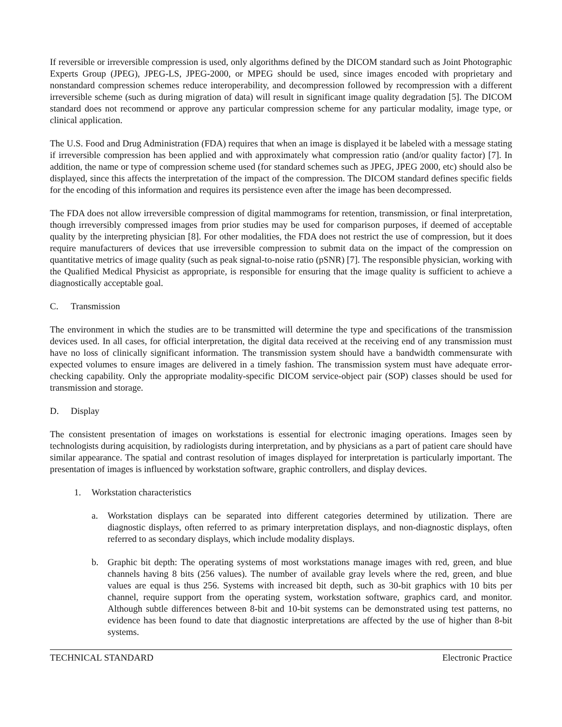If reversible or irreversible compression is used, only algorithms defined by the DICOM standard such as Joint Photographic Experts Group (JPEG), JPEG-LS, JPEG-2000, or MPEG should be used, since images encoded with proprietary and nonstandard compression schemes reduce interoperability, and decompression followed by recompression with a different irreversible scheme (such as during migration of data) will result in significant image quality degradation [5]. The DICOM standard does not recommend or approve any particular compression scheme for any particular modality, image type, or clinical application.
The U.S. Food and Drug Administration (FDA) requires that when an image is displayed it be labeled with a message stating if irreversible compression has been applied and with approximately what compression ratio (and/or quality factor) [7]. In addition, the name or type of compression scheme used (for standard schemes such as JPEG, JPEG 2000, etc) should also be displayed, since this affects the interpretation of the impact of the compression. The DICOM standard defines specific fields for the encoding of this information and requires its persistence even after the image has been decompressed.
The FDA does not allow irreversible compression of digital mammograms for retention, transmission, or final interpretation, though irreversibly compressed images from prior studies may be used for comparison purposes, if deemed of acceptable quality by the interpreting physician [8]. For other modalities, the FDA does not restrict the use of compression, but it does require manufacturers of devices that use irreversible compression to submit data on the impact of the compression on quantitative metrics of image quality (such as peak signal-to-noise ratio (pSNR) [7]. The responsible physician, working with the Qualified Medical Physicist as appropriate, is responsible for ensuring that the image quality is sufficient to achieve a diagnostically acceptable goal.
C. Transmission
The environment in which the studies are to be transmitted will determine the type and specifications of the transmission devices used. In all cases, for official interpretation, the digital data received at the receiving end of any transmission must have no loss of clinically significant information. The transmission system should have a bandwidth commensurate with expected volumes to ensure images are delivered in a timely fashion. The transmission system must have adequate error-checking capability. Only the appropriate modality-specific DICOM service-object pair (SOP) classes should be used for transmission and storage.
D. Display
The consistent presentation of images on workstations is essential for electronic imaging operations. Images seen by technologists during acquisition, by radiologists during interpretation, and by physicians as a part of patient care should have similar appearance. The spatial and contrast resolution of images displayed for interpretation is particularly important. The presentation of images is influenced by workstation software, graphic controllers, and display devices.
1. Workstation characteristics
a. Workstation displays can be separated into different categories determined by utilization. There are diagnostic displays, often referred to as primary interpretation displays, and non-diagnostic displays, often referred to as secondary displays, which include modality displays.
b. Graphic bit depth: The operating systems of most workstations manage images with red, green, and blue channels having 8 bits (256 values). The number of available gray levels where the red, green, and blue values are equal is thus 256. Systems with increased bit depth, such as 30-bit graphics with 10 bits per channel, require support from the operating system, workstation software, graphics card, and monitor. Although subtle differences between 8-bit and 10-bit systems can be demonstrated using test patterns, no evidence has been found to date that diagnostic interpretations are affected by the use of higher than 8-bit systems.
TECHNICAL STANDARD Electronic Practice